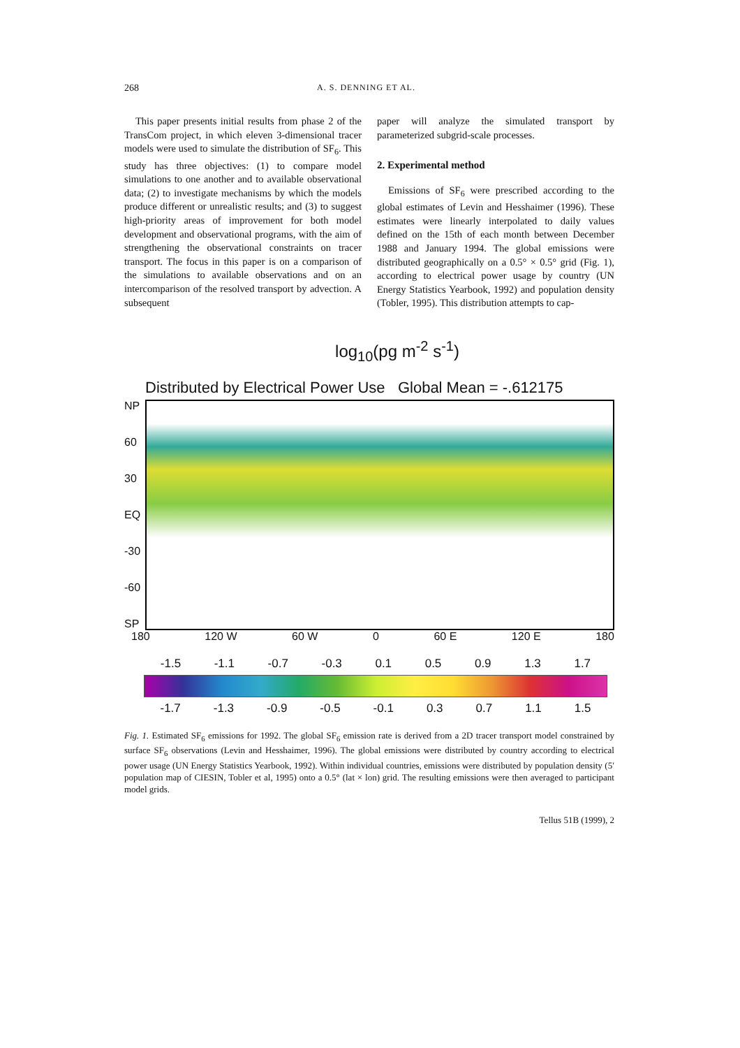268 A. S. DENNING ET AL.
This paper presents initial results from phase 2 of the TransCom project, in which eleven 3-dimensional tracer models were used to simulate the distribution of SF<sub>6</sub>. This study has three objectives: (1) to compare model simulations to one another and to available observational data; (2) to investigate mechanisms by which the models produce different or unrealistic results; and (3) to suggest high-priority areas of improvement for both model development and observational programs, with the aim of strengthening the observational constraints on tracer transport. The focus in this paper is on a comparison of the simulations to available observations and on an intercomparison of the resolved transport by advection. A subsequent
paper will analyze the simulated transport by parameterized subgrid-scale processes.
2. Experimental method
Emissions of SF<sub>6</sub> were prescribed according to the global estimates of Levin and Hesshaimer (1996). These estimates were linearly interpolated to daily values defined on the 15th of each month between December 1988 and January 1994. The global emissions were distributed geographically on a 0.5° × 0.5° grid (Fig. 1), according to electrical power usage by country (UN Energy Statistics Yearbook, 1992) and population density (Tobler, 1995). This distribution attempts to cap-
log<sub>10</sub>(pg m<sup>-2</sup> s<sup>-1</sup>)
Distributed by Electrical Power Use Global Mean = -.612175
NP
60
30
EQ
-30
-60
SP
180 120 W 60 W 0 60 E 120 E 180
-1.5 -1.1 -0.7 -0.3 0.1 0.5 0.9 1.3 1.7
-1.7 -1.3 -0.9 -0.5 -0.1 0.3 0.7 1.1 1.5
Fig. 1. Estimated SF<sub>6</sub> emissions for 1992. The global SF<sub>6</sub> emission rate is derived from a 2D tracer transport model constrained by surface SF<sub>6</sub> observations (Levin and Hesshaimer, 1996). The global emissions were distributed by country according to electrical power usage (UN Energy Statistics Yearbook, 1992). Within individual countries, emissions were distributed by population density (5′ population map of CIESIN, Tobler et al, 1995) onto a 0.5° (lat × lon) grid. The resulting emissions were then averaged to participant model grids.
Tellus 51B (1999), 2